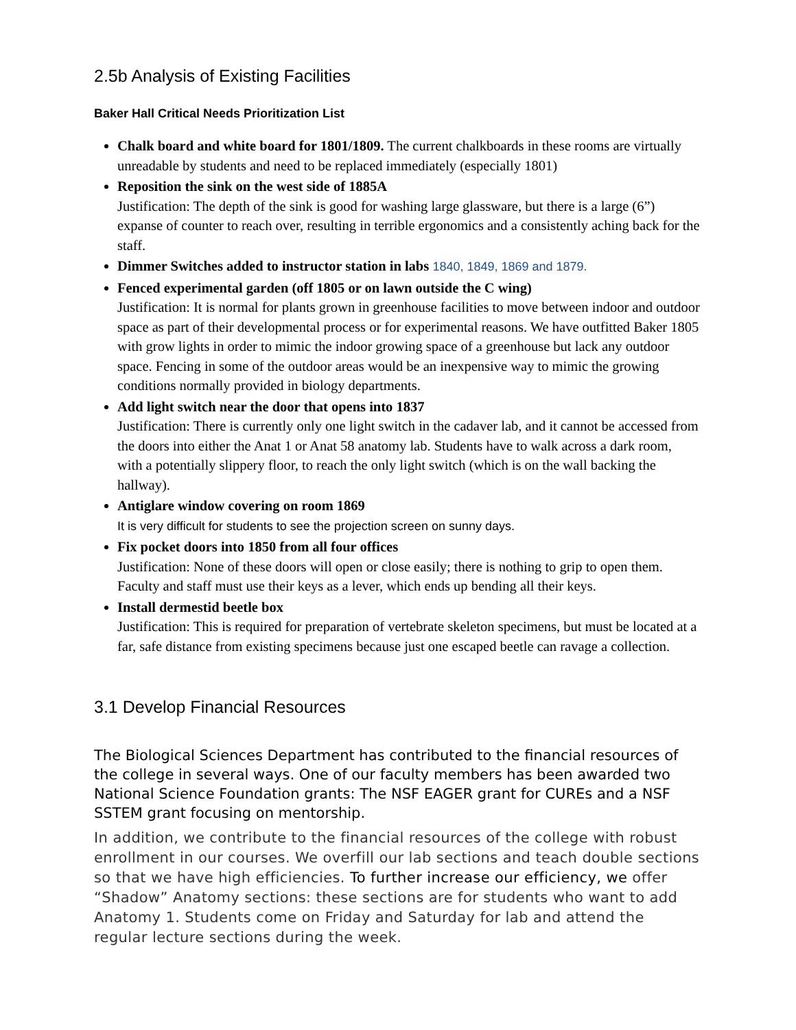2.5b Analysis of Existing Facilities
Baker Hall Critical Needs Prioritization List
Chalk board and white board for 1801/1809. The current chalkboards in these rooms are virtually unreadable by students and need to be replaced immediately (especially 1801)
Reposition the sink on the west side of 1885A
Justification: The depth of the sink is good for washing large glassware, but there is a large (6”) expanse of counter to reach over, resulting in terrible ergonomics and a consistently aching back for the staff.
Dimmer Switches added to instructor station in labs 1840, 1849, 1869 and 1879.
Fenced experimental garden (off 1805 or on lawn outside the C wing)
Justification: It is normal for plants grown in greenhouse facilities to move between indoor and outdoor space as part of their developmental process or for experimental reasons. We have outfitted Baker 1805 with grow lights in order to mimic the indoor growing space of a greenhouse but lack any outdoor space. Fencing in some of the outdoor areas would be an inexpensive way to mimic the growing conditions normally provided in biology departments.
Add light switch near the door that opens into 1837
Justification: There is currently only one light switch in the cadaver lab, and it cannot be accessed from the doors into either the Anat 1 or Anat 58 anatomy lab. Students have to walk across a dark room, with a potentially slippery floor, to reach the only light switch (which is on the wall backing the hallway).
Antiglare window covering on room 1869
It is very difficult for students to see the projection screen on sunny days.
Fix pocket doors into 1850 from all four offices
Justification: None of these doors will open or close easily; there is nothing to grip to open them. Faculty and staff must use their keys as a lever, which ends up bending all their keys.
Install dermestid beetle box
Justification: This is required for preparation of vertebrate skeleton specimens, but must be located at a far, safe distance from existing specimens because just one escaped beetle can ravage a collection.
3.1 Develop Financial Resources
The Biological Sciences Department has contributed to the financial resources of the college in several ways. One of our faculty members has been awarded two National Science Foundation grants: The NSF EAGER grant for CUREs and a NSF SSTEM grant focusing on mentorship.
In addition, we contribute to the financial resources of the college with robust enrollment in our courses. We overfill our lab sections and teach double sections so that we have high efficiencies. To further increase our efficiency, we offer “Shadow” Anatomy sections: these sections are for students who want to add Anatomy 1. Students come on Friday and Saturday for lab and attend the regular lecture sections during the week.